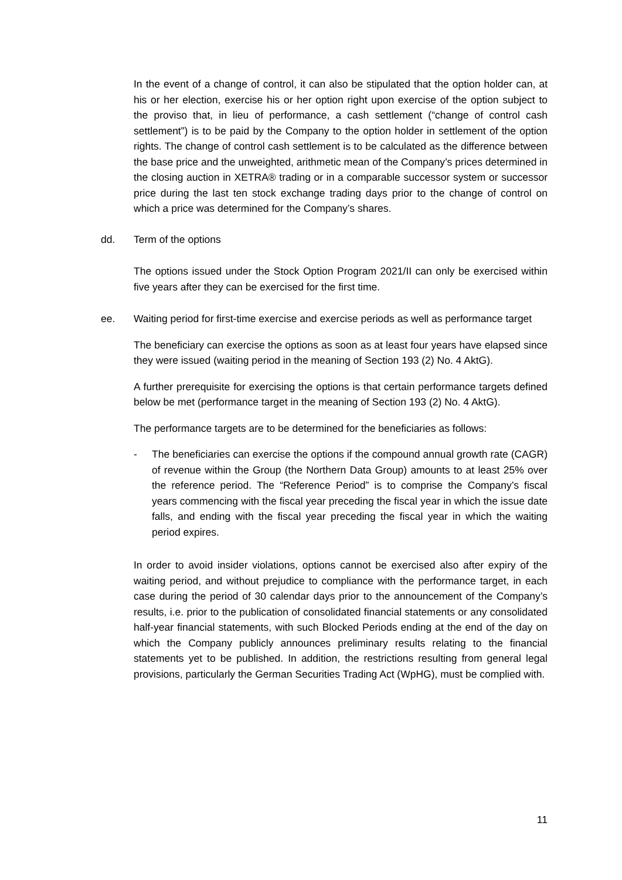In the event of a change of control, it can also be stipulated that the option holder can, at his or her election, exercise his or her option right upon exercise of the option subject to the proviso that, in lieu of performance, a cash settlement (“change of control cash settlement”) is to be paid by the Company to the option holder in settlement of the option rights. The change of control cash settlement is to be calculated as the difference between the base price and the unweighted, arithmetic mean of the Company’s prices determined in the closing auction in XETRA® trading or in a comparable successor system or successor price during the last ten stock exchange trading days prior to the change of control on which a price was determined for the Company’s shares.
dd. Term of the options
The options issued under the Stock Option Program 2021/II can only be exercised within five years after they can be exercised for the first time.
ee. Waiting period for first-time exercise and exercise periods as well as performance target
The beneficiary can exercise the options as soon as at least four years have elapsed since they were issued (waiting period in the meaning of Section 193 (2) No. 4 AktG).
A further prerequisite for exercising the options is that certain performance targets defined below be met (performance target in the meaning of Section 193 (2) No. 4 AktG).
The performance targets are to be determined for the beneficiaries as follows:
- The beneficiaries can exercise the options if the compound annual growth rate (CAGR) of revenue within the Group (the Northern Data Group) amounts to at least 25% over the reference period. The “Reference Period” is to comprise the Company’s fiscal years commencing with the fiscal year preceding the fiscal year in which the issue date falls, and ending with the fiscal year preceding the fiscal year in which the waiting period expires.
In order to avoid insider violations, options cannot be exercised also after expiry of the waiting period, and without prejudice to compliance with the performance target, in each case during the period of 30 calendar days prior to the announcement of the Company’s results, i.e. prior to the publication of consolidated financial statements or any consolidated half-year financial statements, with such Blocked Periods ending at the end of the day on which the Company publicly announces preliminary results relating to the financial statements yet to be published. In addition, the restrictions resulting from general legal provisions, particularly the German Securities Trading Act (WpHG), must be complied with.
11